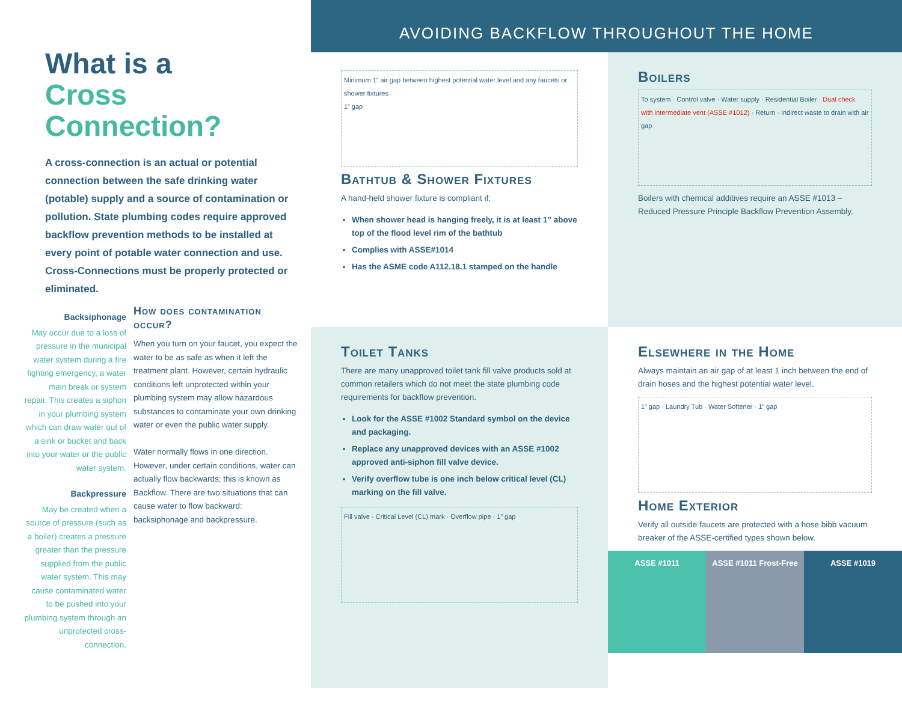What is a
Cross
Connection?
A cross-connection is an actual or potential connection between the safe drinking water (potable) supply and a source of contamination or pollution. State plumbing codes require approved backflow prevention methods to be installed at every point of potable water connection and use. Cross-Connections must be properly protected or eliminated.
Backsiphonage
May occur due to a loss of pressure in the municipal water system during a fire fighting emergency, a water main break or system repair. This creates a siphon in your plumbing system which can draw water out of a sink or bucket and back into your water or the public water system.
Backpressure
May be created when a source of pressure (such as a boiler) creates a pressure greater than the pressure supplied from the public water system. This may cause contaminated water to be pushed into your plumbing system through an unprotected cross-connection.
How does contamination occur?
When you turn on your faucet, you expect the water to be as safe as when it left the treatment plant. However, certain hydraulic conditions left unprotected within your plumbing system may allow hazardous substances to contaminate your own drinking water or even the public water supply.
Water normally flows in one direction. However, under certain conditions, water can actually flow backwards; this is known as Backflow. There are two situations that can cause water to flow backward: backsiphonage and backpressure.
AVOIDING BACKFLOW THROUGHOUT THE HOME
Minimum 1” air gap between highest potential water level and any faucets or shower fixtures
1” gap
Bathtub & Shower Fixtures
A hand-held shower fixture is compliant if:
When shower head is hanging freely, it is at least 1” above top of the flood level rim of the bathtub
Complies with ASSE#1014
Has the ASME code A112.18.1 stamped on the handle
Boilers
To system · Control valve · Water supply · Residential Boiler · Dual check with intermediate vent (ASSE #1012) · Return · Indirect waste to drain with air gap
Boilers with chemical additives require an ASSE #1013 – Reduced Pressure Principle Backflow Prevention Assembly.
Toilet Tanks
There are many unapproved toilet tank fill valve products sold at common retailers which do not meet the state plumbing code requirements for backflow prevention.
Look for the ASSE #1002 Standard symbol on the device and packaging.
Replace any unapproved devices with an ASSE #1002 approved anti-siphon fill valve device.
Verify overflow tube is one inch below critical level (CL) marking on the fill valve.
Fill valve · Critical Level (CL) mark · Overflow pipe · 1” gap
Elsewhere in the Home
Always maintain an air gap of at least 1 inch between the end of drain hoses and the highest potential water level.
1” gap · Laundry Tub · Water Softener · 1” gap
Home Exterior
Verify all outside faucets are protected with a hose bibb vacuum breaker of the ASSE-certified types shown below.
ASSE #1011 ASSE #1011 Frost-Free ASSE #1019